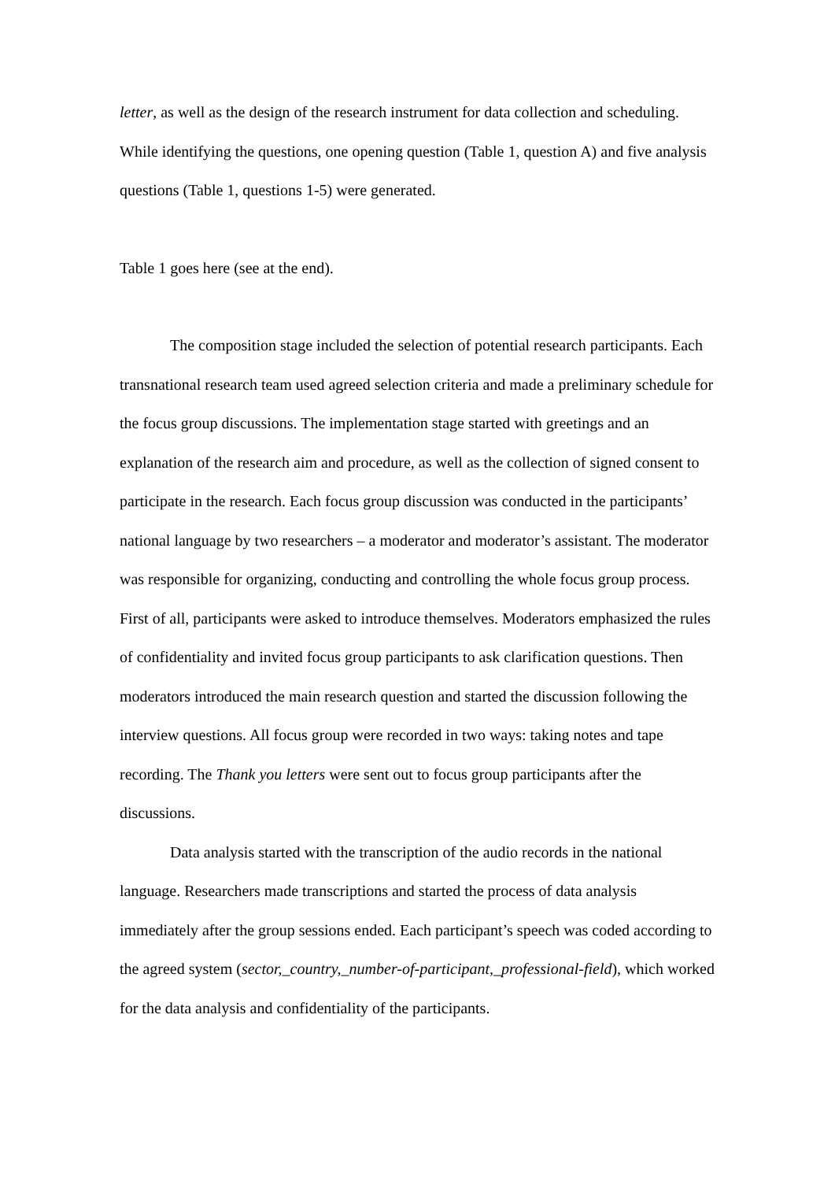letter, as well as the design of the research instrument for data collection and scheduling. While identifying the questions, one opening question (Table 1, question A) and five analysis questions (Table 1, questions 1-5) were generated.
Table 1 goes here (see at the end).
The composition stage included the selection of potential research participants. Each transnational research team used agreed selection criteria and made a preliminary schedule for the focus group discussions. The implementation stage started with greetings and an explanation of the research aim and procedure, as well as the collection of signed consent to participate in the research. Each focus group discussion was conducted in the participants’ national language by two researchers – a moderator and moderator’s assistant. The moderator was responsible for organizing, conducting and controlling the whole focus group process. First of all, participants were asked to introduce themselves. Moderators emphasized the rules of confidentiality and invited focus group participants to ask clarification questions. Then moderators introduced the main research question and started the discussion following the interview questions. All focus group were recorded in two ways: taking notes and tape recording. The Thank you letters were sent out to focus group participants after the discussions.
Data analysis started with the transcription of the audio records in the national language. Researchers made transcriptions and started the process of data analysis immediately after the group sessions ended. Each participant’s speech was coded according to the agreed system (sector,_country,_number-of-participant,_professional-field), which worked for the data analysis and confidentiality of the participants.